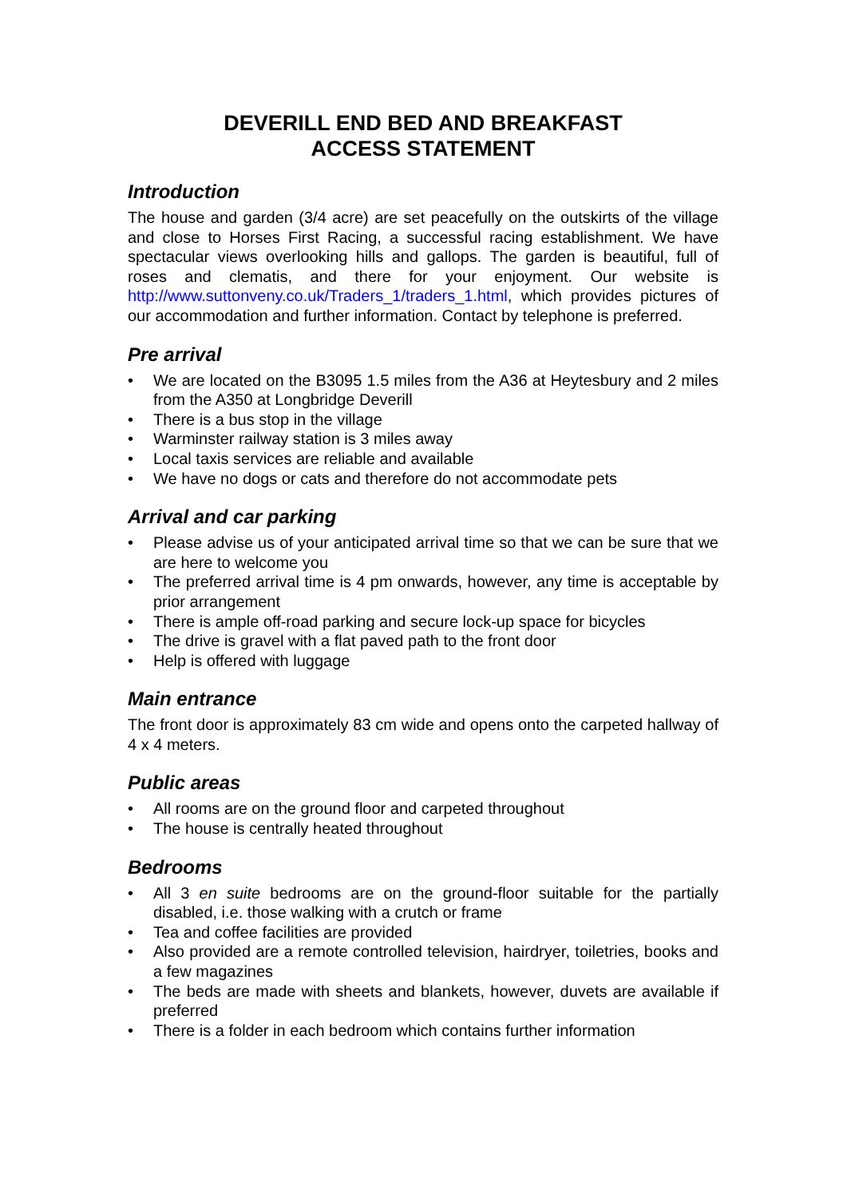DEVERILL END BED AND BREAKFAST
ACCESS STATEMENT
Introduction
The house and garden (3/4 acre) are set peacefully on the outskirts of the village and close to Horses First Racing, a successful racing establishment. We have spectacular views overlooking hills and gallops. The garden is beautiful, full of roses and clematis, and there for your enjoyment. Our website is http://www.suttonveny.co.uk/Traders_1/traders_1.html, which provides pictures of our accommodation and further information. Contact by telephone is preferred.
Pre arrival
• We are located on the B3095 1.5 miles from the A36 at Heytesbury and 2 miles from the A350 at Longbridge Deverill
• There is a bus stop in the village
• Warminster railway station is 3 miles away
• Local taxis services are reliable and available
• We have no dogs or cats and therefore do not accommodate pets
Arrival and car parking
• Please advise us of your anticipated arrival time so that we can be sure that we are here to welcome you
• The preferred arrival time is 4 pm onwards, however, any time is acceptable by prior arrangement
• There is ample off-road parking and secure lock-up space for bicycles
• The drive is gravel with a flat paved path to the front door
• Help is offered with luggage
Main entrance
The front door is approximately 83 cm wide and opens onto the carpeted hallway of 4 x 4 meters.
Public areas
• All rooms are on the ground floor and carpeted throughout
• The house is centrally heated throughout
Bedrooms
• All 3 en suite bedrooms are on the ground-floor suitable for the partially disabled, i.e. those walking with a crutch or frame
• Tea and coffee facilities are provided
• Also provided are a remote controlled television, hairdryer, toiletries, books and a few magazines
• The beds are made with sheets and blankets, however, duvets are available if preferred
• There is a folder in each bedroom which contains further information